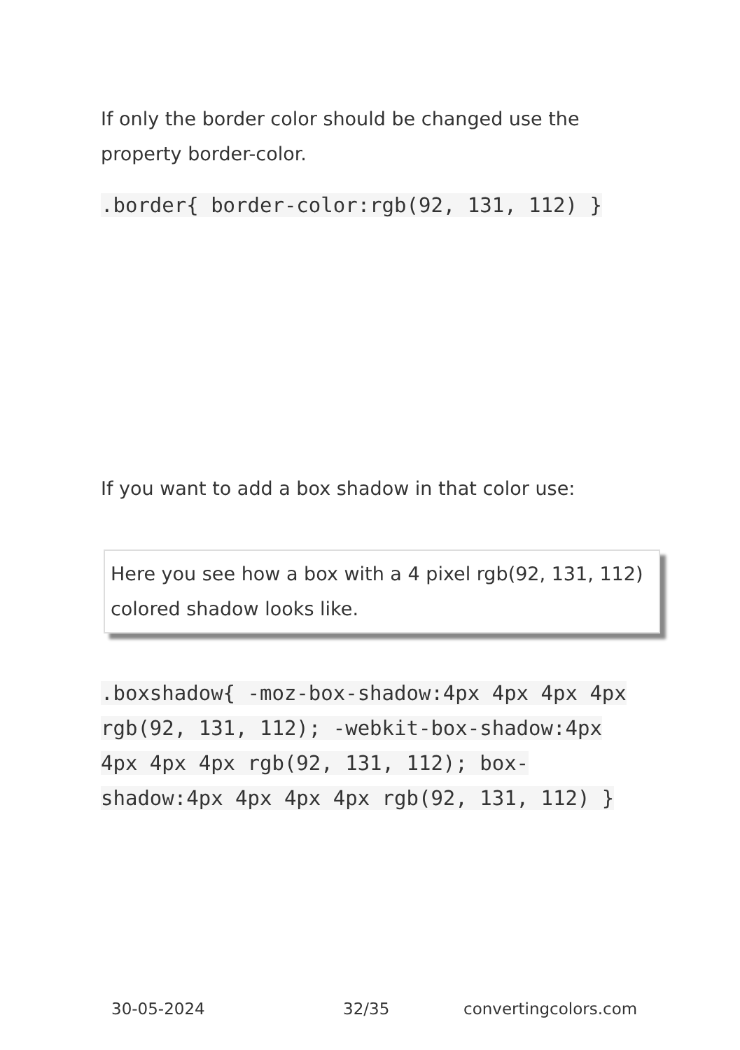If only the border color should be changed use the property border-color.
.border{ border-color:rgb(92, 131, 112) }
If you want to add a box shadow in that color use:
Here you see how a box with a 4 pixel rgb(92, 131, 112) colored shadow looks like.
.boxshadow{ -moz-box-shadow:4px 4px 4px 4px rgb(92, 131, 112); -webkit-box-shadow:4px 4px 4px 4px rgb(92, 131, 112); box-shadow:4px 4px 4px 4px rgb(92, 131, 112) }
30-05-2024 32/35 convertingcolors.com